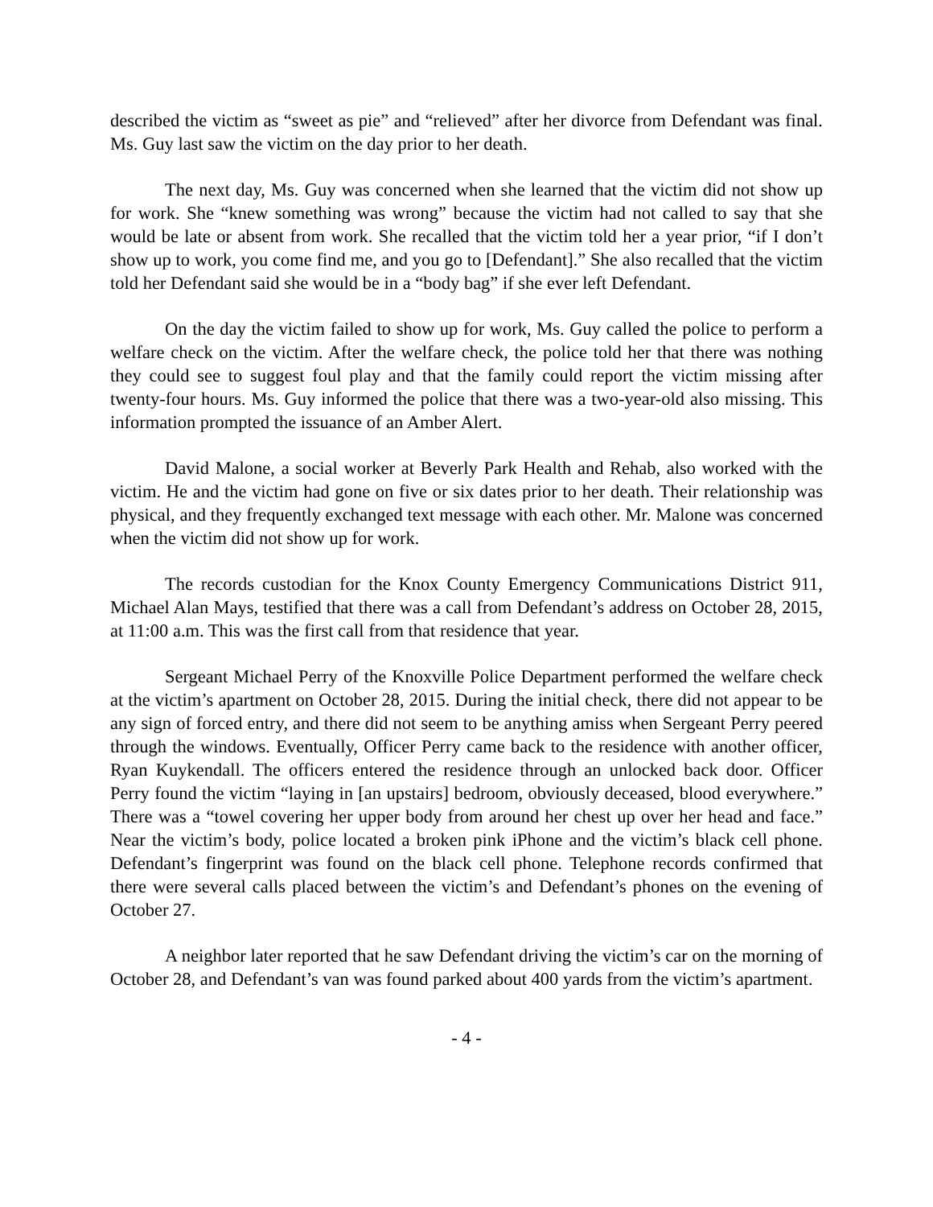described the victim as “sweet as pie” and “relieved” after her divorce from Defendant was final. Ms. Guy last saw the victim on the day prior to her death.
The next day, Ms. Guy was concerned when she learned that the victim did not show up for work. She “knew something was wrong” because the victim had not called to say that she would be late or absent from work. She recalled that the victim told her a year prior, “if I don’t show up to work, you come find me, and you go to [Defendant].” She also recalled that the victim told her Defendant said she would be in a “body bag” if she ever left Defendant.
On the day the victim failed to show up for work, Ms. Guy called the police to perform a welfare check on the victim. After the welfare check, the police told her that there was nothing they could see to suggest foul play and that the family could report the victim missing after twenty-four hours. Ms. Guy informed the police that there was a two-year-old also missing. This information prompted the issuance of an Amber Alert.
David Malone, a social worker at Beverly Park Health and Rehab, also worked with the victim. He and the victim had gone on five or six dates prior to her death. Their relationship was physical, and they frequently exchanged text message with each other. Mr. Malone was concerned when the victim did not show up for work.
The records custodian for the Knox County Emergency Communications District 911, Michael Alan Mays, testified that there was a call from Defendant’s address on October 28, 2015, at 11:00 a.m. This was the first call from that residence that year.
Sergeant Michael Perry of the Knoxville Police Department performed the welfare check at the victim’s apartment on October 28, 2015. During the initial check, there did not appear to be any sign of forced entry, and there did not seem to be anything amiss when Sergeant Perry peered through the windows. Eventually, Officer Perry came back to the residence with another officer, Ryan Kuykendall. The officers entered the residence through an unlocked back door. Officer Perry found the victim “laying in [an upstairs] bedroom, obviously deceased, blood everywhere.” There was a “towel covering her upper body from around her chest up over her head and face.” Near the victim’s body, police located a broken pink iPhone and the victim’s black cell phone. Defendant’s fingerprint was found on the black cell phone. Telephone records confirmed that there were several calls placed between the victim’s and Defendant’s phones on the evening of October 27.
A neighbor later reported that he saw Defendant driving the victim’s car on the morning of October 28, and Defendant’s van was found parked about 400 yards from the victim’s apartment.
- 4 -